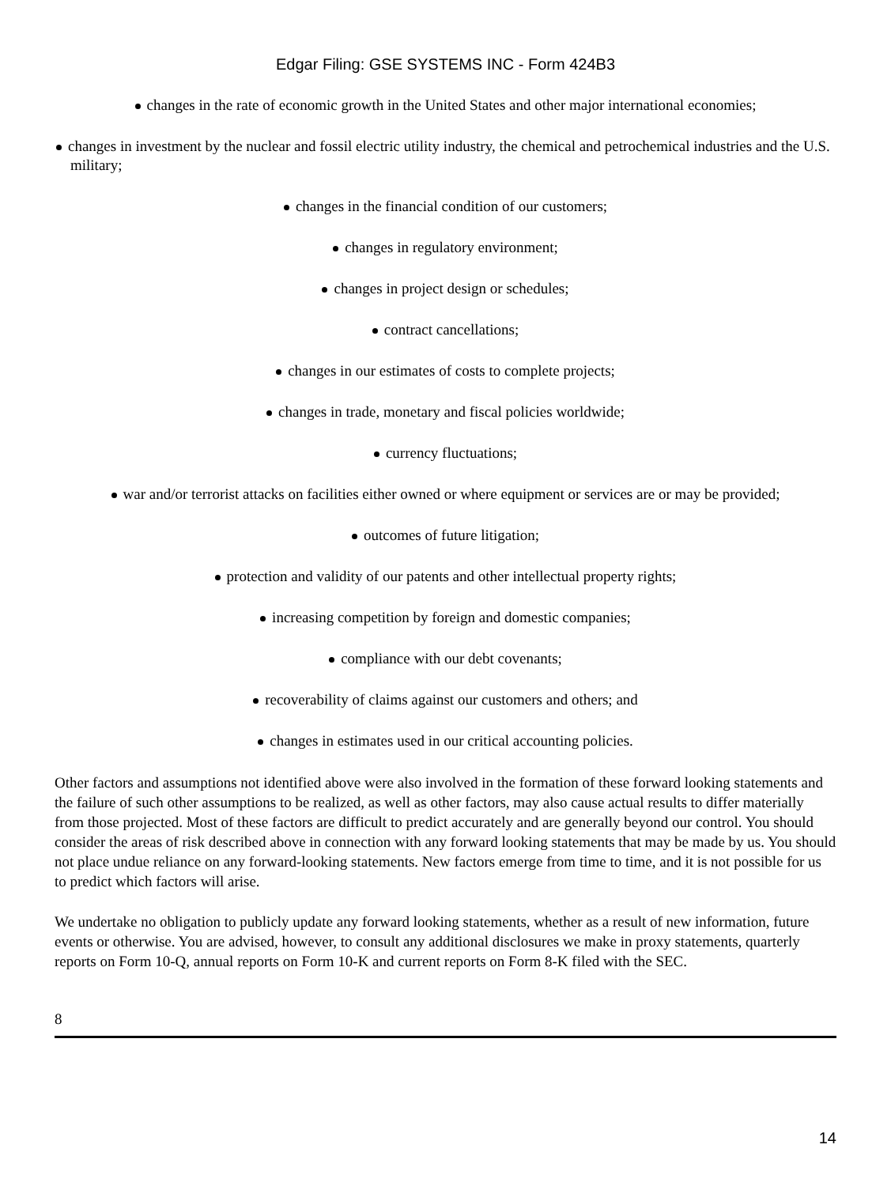Edgar Filing: GSE SYSTEMS INC - Form 424B3
changes in the rate of economic growth in the United States and other major international economies;
changes in investment by the nuclear and fossil electric utility industry, the chemical and petrochemical industries and the U.S. military;
changes in the financial condition of our customers;
changes in regulatory environment;
changes in project design or schedules;
contract cancellations;
changes in our estimates of costs to complete projects;
changes in trade, monetary and fiscal policies worldwide;
currency fluctuations;
war and/or terrorist attacks on facilities either owned or where equipment or services are or may be provided;
outcomes of future litigation;
protection and validity of our patents and other intellectual property rights;
increasing competition by foreign and domestic companies;
compliance with our debt covenants;
recoverability of claims against our customers and others; and
changes in estimates used in our critical accounting policies.
Other factors and assumptions not identified above were also involved in the formation of these forward looking statements and the failure of such other assumptions to be realized, as well as other factors, may also cause actual results to differ materially from those projected. Most of these factors are difficult to predict accurately and are generally beyond our control. You should consider the areas of risk described above in connection with any forward looking statements that may be made by us. You should not place undue reliance on any forward-looking statements. New factors emerge from time to time, and it is not possible for us to predict which factors will arise.
We undertake no obligation to publicly update any forward looking statements, whether as a result of new information, future events or otherwise. You are advised, however, to consult any additional disclosures we make in proxy statements, quarterly reports on Form 10-Q, annual reports on Form 10-K and current reports on Form 8-K filed with the SEC.
8
14